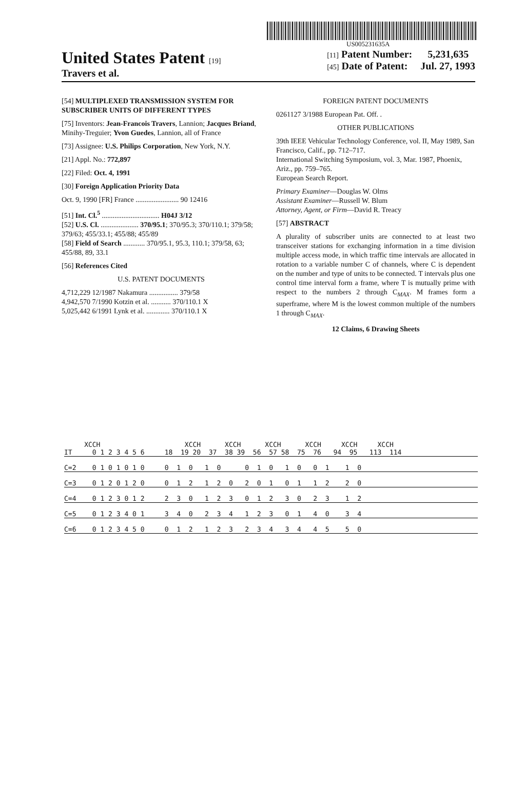US005231635A
United States Patent [19]
Travers et al.
[11] Patent Number: 5,231,635
[45] Date of Patent: Jul. 27, 1993
[54] MULTIPLEXED TRANSMISSION SYSTEM FOR SUBSCRIBER UNITS OF DIFFERENT TYPES
[75] Inventors: Jean-Francois Travers, Lannion; Jacques Briand, Minihy-Treguier; Yvon Guedes, Lannion, all of France
[73] Assignee: U.S. Philips Corporation, New York, N.Y.
[21] Appl. No.: 772,897
[22] Filed: Oct. 4, 1991
[30] Foreign Application Priority Data
Oct. 9, 1990 [FR] France ........................ 90 12416
[51] Int. Cl.<sup>5</sup> ................................ H04J 3/12
[52] U.S. Cl. ..................... 370/95.1; 370/95.3; 370/110.1; 379/58; 379/63; 455/33.1; 455/88; 455/89
[58] Field of Search ............ 370/95.1, 95.3, 110.1; 379/58, 63; 455/88, 89, 33.1
[56] References Cited
U.S. PATENT DOCUMENTS
4,712,229 12/1987 Nakamura ................ 379/58
4,942,570 7/1990 Kotzin et al. ........... 370/110.1 X
5,025,442 6/1991 Lynk et al. ............. 370/110.1 X
FOREIGN PATENT DOCUMENTS
0261127 3/1988 European Pat. Off. .
OTHER PUBLICATIONS
39th IEEE Vehicular Technology Conference, vol. II, May 1989, San Francisco, Calif., pp. 712–717.
International Switching Symposium, vol. 3, Mar. 1987, Phoenix, Ariz., pp. 759–765.
European Search Report.
Primary Examiner—Douglas W. Olms
Assistant Examiner—Russell W. Blum
Attorney, Agent, or Firm—David R. Treacy
[57] ABSTRACT
A plurality of subscriber units are connected to at least two transceiver stations for exchanging information in a time division multiple access mode, in which traffic time intervals are allocated in rotation to a variable number C of channels, where C is dependent on the number and type of units to be connected. T intervals plus one control time interval form a frame, where T is mutually prime with respect to the numbers 2 through C<sub>MAX</sub>. M frames form a superframe, where M is the lowest common multiple of the numbers 1 through C<sub>MAX</sub>.
12 Claims, 6 Drawing Sheets
XCCH XCCH XCCH XCCH XCCH XCCH XCCH IT 0 1 2 3 4 5 6 18 19 20 37 38 39 56 57 58 75 76 94 95 113 114
C=2 0 1 0 1 0 1 0 0 1 0 1 0 0 1 0 1 0 0 1 1 0
C=3 0 1 2 0 1 2 0 0 1 2 1 2 0 2 0 1 0 1 1 2 2 0
C=4 0 1 2 3 0 1 2 2 3 0 1 2 3 0 1 2 3 0 2 3 1 2
C=5 0 1 2 3 4 0 1 3 4 0 2 3 4 1 2 3 0 1 4 0 3 4
C=6 0 1 2 3 4 5 0 0 1 2 1 2 3 2 3 4 3 4 4 5 5 0